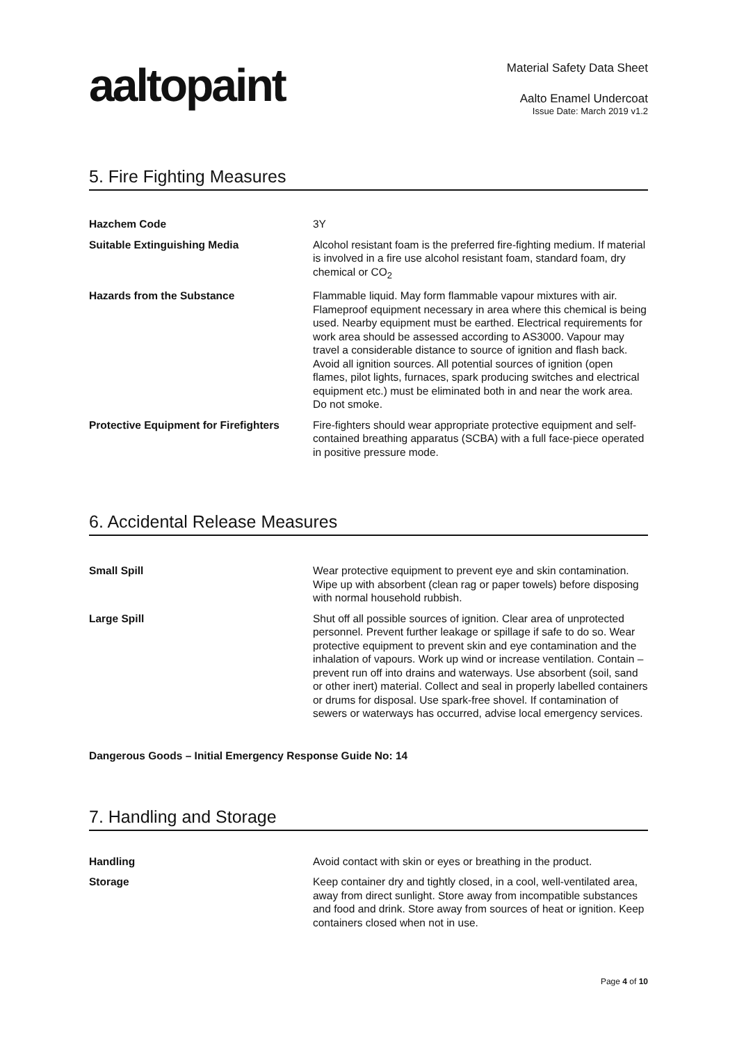aaltopaint
Material Safety Data Sheet
Aalto Enamel Undercoat
Issue Date: March 2019 v1.2
5. Fire Fighting Measures
| Hazchem Code | 3Y |
| Suitable Extinguishing Media | Alcohol resistant foam is the preferred fire-fighting medium. If material is involved in a fire use alcohol resistant foam, standard foam, dry chemical or CO<sub>2</sub> |
| Hazards from the Substance | Flammable liquid. May form flammable vapour mixtures with air. Flameproof equipment necessary in area where this chemical is being used. Nearby equipment must be earthed. Electrical requirements for work area should be assessed according to AS3000. Vapour may travel a considerable distance to source of ignition and flash back. Avoid all ignition sources. All potential sources of ignition (open flames, pilot lights, furnaces, spark producing switches and electrical equipment etc.) must be eliminated both in and near the work area. Do not smoke. |
| Protective Equipment for Firefighters | Fire-fighters should wear appropriate protective equipment and self-contained breathing apparatus (SCBA) with a full face-piece operated in positive pressure mode. |
6. Accidental Release Measures
| Small Spill | Wear protective equipment to prevent eye and skin contamination. Wipe up with absorbent (clean rag or paper towels) before disposing with normal household rubbish. |
| Large Spill | Shut off all possible sources of ignition. Clear area of unprotected personnel. Prevent further leakage or spillage if safe to do so. Wear protective equipment to prevent skin and eye contamination and the inhalation of vapours. Work up wind or increase ventilation. Contain – prevent run off into drains and waterways. Use absorbent (soil, sand or other inert) material. Collect and seal in properly labelled containers or drums for disposal. Use spark-free shovel. If contamination of sewers or waterways has occurred, advise local emergency services. |
Dangerous Goods – Initial Emergency Response Guide No: 14
7. Handling and Storage
| Handling | Avoid contact with skin or eyes or breathing in the product. |
| Storage | Keep container dry and tightly closed, in a cool, well-ventilated area, away from direct sunlight. Store away from incompatible substances and food and drink. Store away from sources of heat or ignition. Keep containers closed when not in use. |
Page 4 of 10